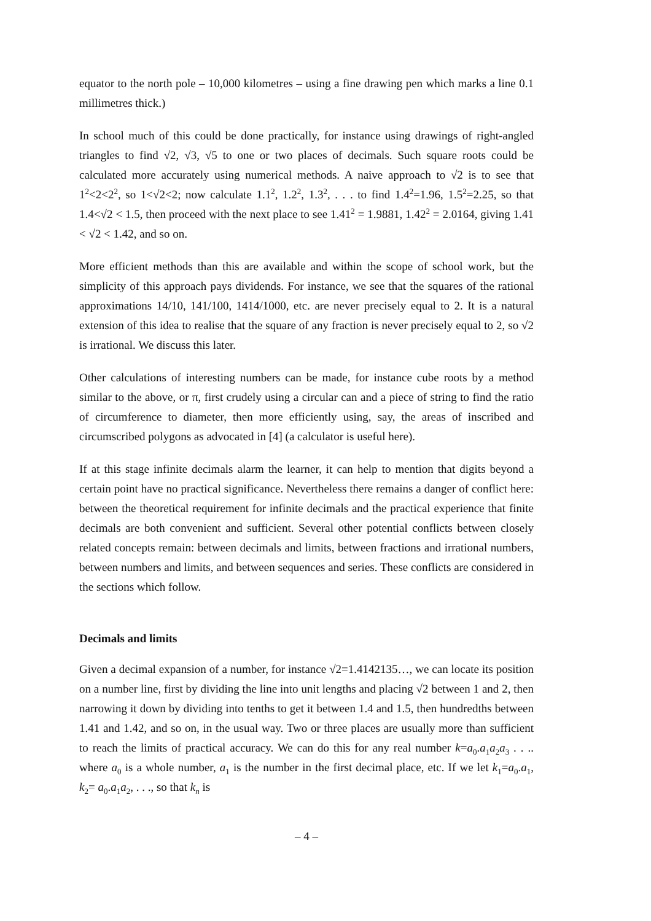equator to the north pole – 10,000 kilometres – using a fine drawing pen which marks a line 0.1 millimetres thick.)
In school much of this could be done practically, for instance using drawings of right-angled triangles to find √2, √3, √5 to one or two places of decimals. Such square roots could be calculated more accurately using numerical methods. A naive approach to √2 is to see that 1<sup>2</sup><2<2<sup>2</sup>, so 1<√2<2; now calculate 1.1<sup>2</sup>, 1.2<sup>2</sup>, 1.3<sup>2</sup>, . . . to find 1.4<sup>2</sup>=1.96, 1.5<sup>2</sup>=2.25, so that 1.4<√2 < 1.5, then proceed with the next place to see 1.41<sup>2</sup> = 1.9881, 1.42<sup>2</sup> = 2.0164, giving 1.41 < √2 < 1.42, and so on.
More efficient methods than this are available and within the scope of school work, but the simplicity of this approach pays dividends. For instance, we see that the squares of the rational approximations 14/10, 141/100, 1414/1000, etc. are never precisely equal to 2. It is a natural extension of this idea to realise that the square of any fraction is never precisely equal to 2, so √2 is irrational. We discuss this later.
Other calculations of interesting numbers can be made, for instance cube roots by a method similar to the above, or π, first crudely using a circular can and a piece of string to find the ratio of circumference to diameter, then more efficiently using, say, the areas of inscribed and circumscribed polygons as advocated in [4] (a calculator is useful here).
If at this stage infinite decimals alarm the learner, it can help to mention that digits beyond a certain point have no practical significance. Nevertheless there remains a danger of conflict here: between the theoretical requirement for infinite decimals and the practical experience that finite decimals are both convenient and sufficient. Several other potential conflicts between closely related concepts remain: between decimals and limits, between fractions and irrational numbers, between numbers and limits, and between sequences and series. These conflicts are considered in the sections which follow.
Decimals and limits
Given a decimal expansion of a number, for instance √2=1.4142135…, we can locate its position on a number line, first by dividing the line into unit lengths and placing √2 between 1 and 2, then narrowing it down by dividing into tenths to get it between 1.4 and 1.5, then hundredths between 1.41 and 1.42, and so on, in the usual way. Two or three places are usually more than sufficient to reach the limits of practical accuracy. We can do this for any real number k=a<sub>0</sub>.a<sub>1</sub>a<sub>2</sub>a<sub>3</sub> . . .. where a<sub>0</sub> is a whole number, a<sub>1</sub> is the number in the first decimal place, etc. If we let k<sub>1</sub>=a<sub>0</sub>.a<sub>1</sub>, k<sub>2</sub>= a<sub>0</sub>.a<sub>1</sub>a<sub>2</sub>, . . ., so that k<sub>n</sub> is
– 4 –